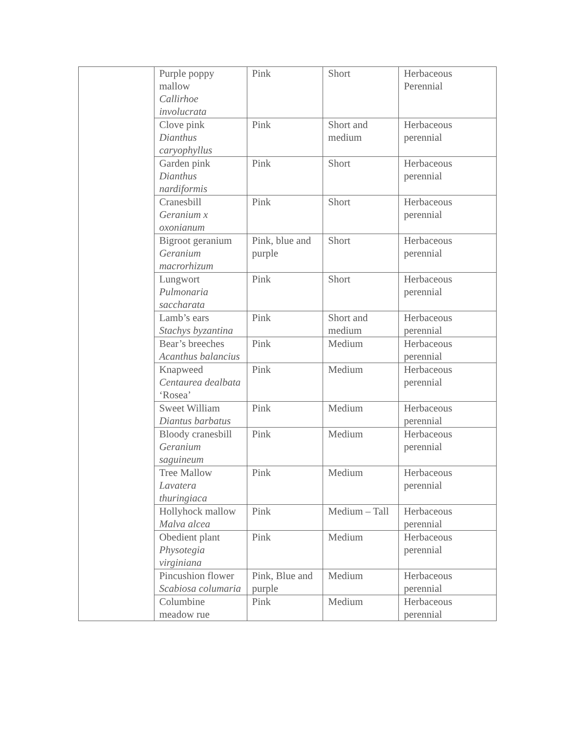| | Purple poppy mallow Callirhoe involucrata | Pink | Short | Herbaceous Perennial |
| | Clove pink Dianthus caryophyllus | Pink | Short and medium | Herbaceous perennial |
| | Garden pink Dianthus nardiformis | Pink | Short | Herbaceous perennial |
| | Cranesbill Geranium x oxonianum | Pink | Short | Herbaceous perennial |
| | Bigroot geranium Geranium macrorhizum | Pink, blue and purple | Short | Herbaceous perennial |
| | Lungwort Pulmonaria saccharata | Pink | Short | Herbaceous perennial |
| | Lamb’s ears Stachys byzantina | Pink | Short and medium | Herbaceous perennial |
| | Bear’s breeches Acanthus balancius | Pink | Medium | Herbaceous perennial |
| | Knapweed Centaurea dealbata ‘Rosea’ | Pink | Medium | Herbaceous perennial |
| | Sweet William Diantus barbatus | Pink | Medium | Herbaceous perennial |
| | Bloody cranesbill Geranium saguineum | Pink | Medium | Herbaceous perennial |
| | Tree Mallow Lavatera thuringiaca | Pink | Medium | Herbaceous perennial |
| | Hollyhock mallow Malva alcea | Pink | Medium – Tall | Herbaceous perennial |
| | Obedient plant Physotegia virginiana | Pink | Medium | Herbaceous perennial |
| | Pincushion flower Scabiosa columaria | Pink, Blue and purple | Medium | Herbaceous perennial |
| | Columbine meadow rue | Pink | Medium | Herbaceous perennial |